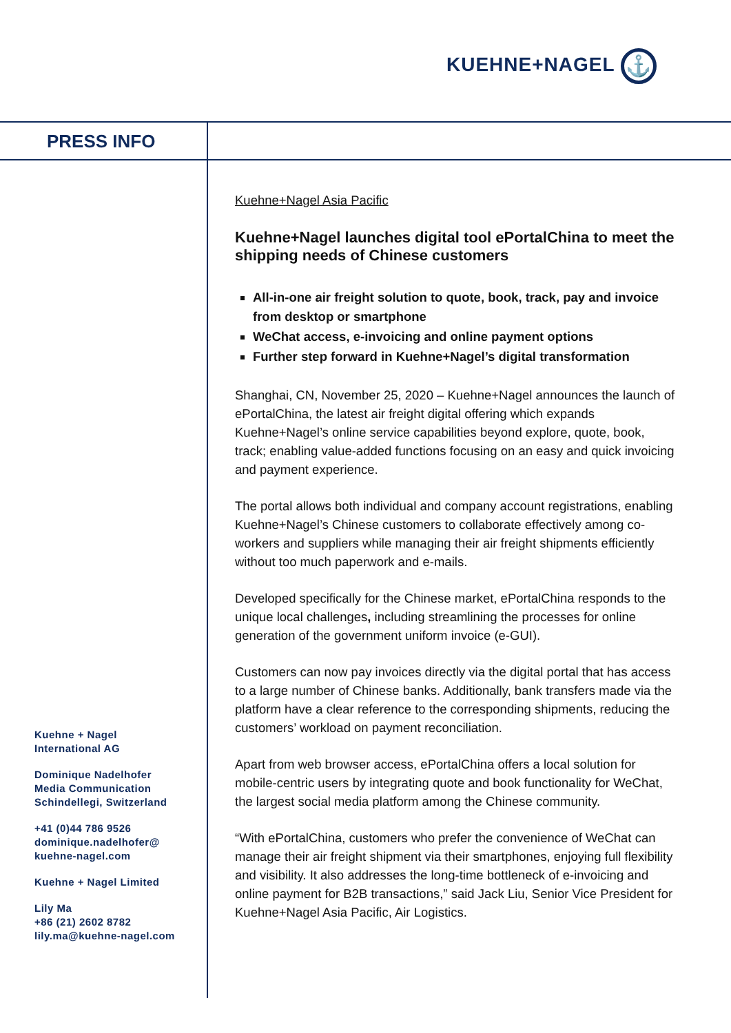KUEHNE+NAGEL ⚓
PRESS INFO
Kuehne+Nagel Asia Pacific
Kuehne+Nagel launches digital tool ePortalChina to meet the shipping needs of Chinese customers
All-in-one air freight solution to quote, book, track, pay and invoice from desktop or smartphone
WeChat access, e-invoicing and online payment options
Further step forward in Kuehne+Nagel’s digital transformation
Shanghai, CN, November 25, 2020 – Kuehne+Nagel announces the launch of ePortalChina, the latest air freight digital offering which expands Kuehne+Nagel’s online service capabilities beyond explore, quote, book, track; enabling value-added functions focusing on an easy and quick invoicing and payment experience.
The portal allows both individual and company account registrations, enabling Kuehne+Nagel’s Chinese customers to collaborate effectively among co-workers and suppliers while managing their air freight shipments efficiently without too much paperwork and e-mails.
Developed specifically for the Chinese market, ePortalChina responds to the unique local challenges, including streamlining the processes for online generation of the government uniform invoice (e-GUI).
Customers can now pay invoices directly via the digital portal that has access to a large number of Chinese banks. Additionally, bank transfers made via the platform have a clear reference to the corresponding shipments, reducing the customers’ workload on payment reconciliation.
Apart from web browser access, ePortalChina offers a local solution for mobile-centric users by integrating quote and book functionality for WeChat, the largest social media platform among the Chinese community.
“With ePortalChina, customers who prefer the convenience of WeChat can manage their air freight shipment via their smartphones, enjoying full flexibility and visibility. It also addresses the long-time bottleneck of e-invoicing and online payment for B2B transactions,” said Jack Liu, Senior Vice President for Kuehne+Nagel Asia Pacific, Air Logistics.
Kuehne + Nagel
International AG
Dominique Nadelhofer
Media Communication
Schindellegi, Switzerland
+41 (0)44 786 9526
dominique.nadelhofer@
kuehne-nagel.com
Kuehne + Nagel Limited
Lily Ma
+86 (21) 2602 8782
lily.ma@kuehne-nagel.com